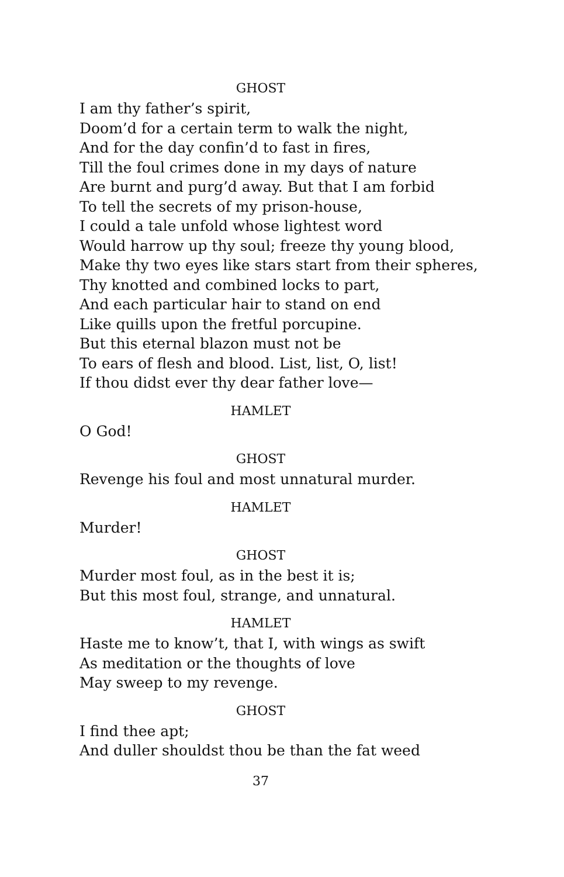GHOST
I am thy father’s spirit,
Doom’d for a certain term to walk the night,
And for the day confin’d to fast in fires,
Till the foul crimes done in my days of nature
Are burnt and purg’d away. But that I am forbid
To tell the secrets of my prison-house,
I could a tale unfold whose lightest word
Would harrow up thy soul; freeze thy young blood,
Make thy two eyes like stars start from their spheres,
Thy knotted and combined locks to part,
And each particular hair to stand on end
Like quills upon the fretful porcupine.
But this eternal blazon must not be
To ears of flesh and blood. List, list, O, list!
If thou didst ever thy dear father love—
HAMLET
O God!
GHOST
Revenge his foul and most unnatural murder.
HAMLET
Murder!
GHOST
Murder most foul, as in the best it is;
But this most foul, strange, and unnatural.
HAMLET
Haste me to know’t, that I, with wings as swift
As meditation or the thoughts of love
May sweep to my revenge.
GHOST
I find thee apt;
And duller shouldst thou be than the fat weed
37